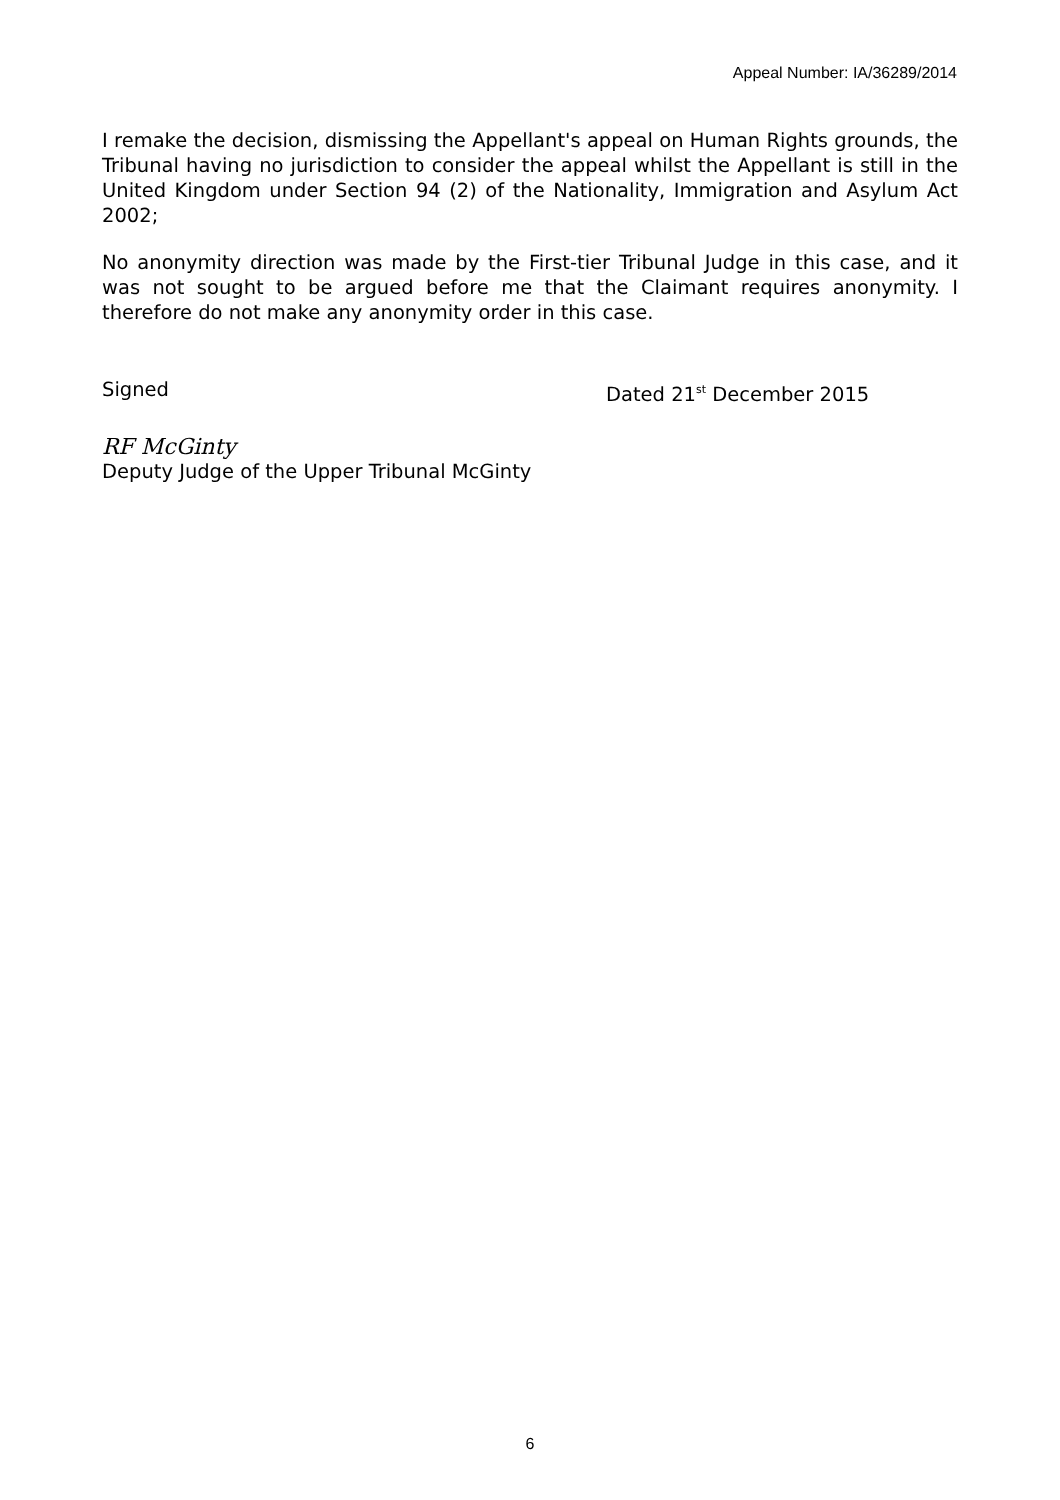Appeal Number: IA/36289/2014
I remake the decision, dismissing the Appellant's appeal on Human Rights grounds, the Tribunal having no jurisdiction to consider the appeal whilst the Appellant is still in the United Kingdom under Section 94 (2) of the Nationality, Immigration and Asylum Act 2002;
No anonymity direction was made by the First-tier Tribunal Judge in this case, and it was not sought to be argued before me that the Claimant requires anonymity. I therefore do not make any anonymity order in this case.
Signed Dated 21<sup>st</sup> December 2015
RF McGinty
Deputy Judge of the Upper Tribunal McGinty
6